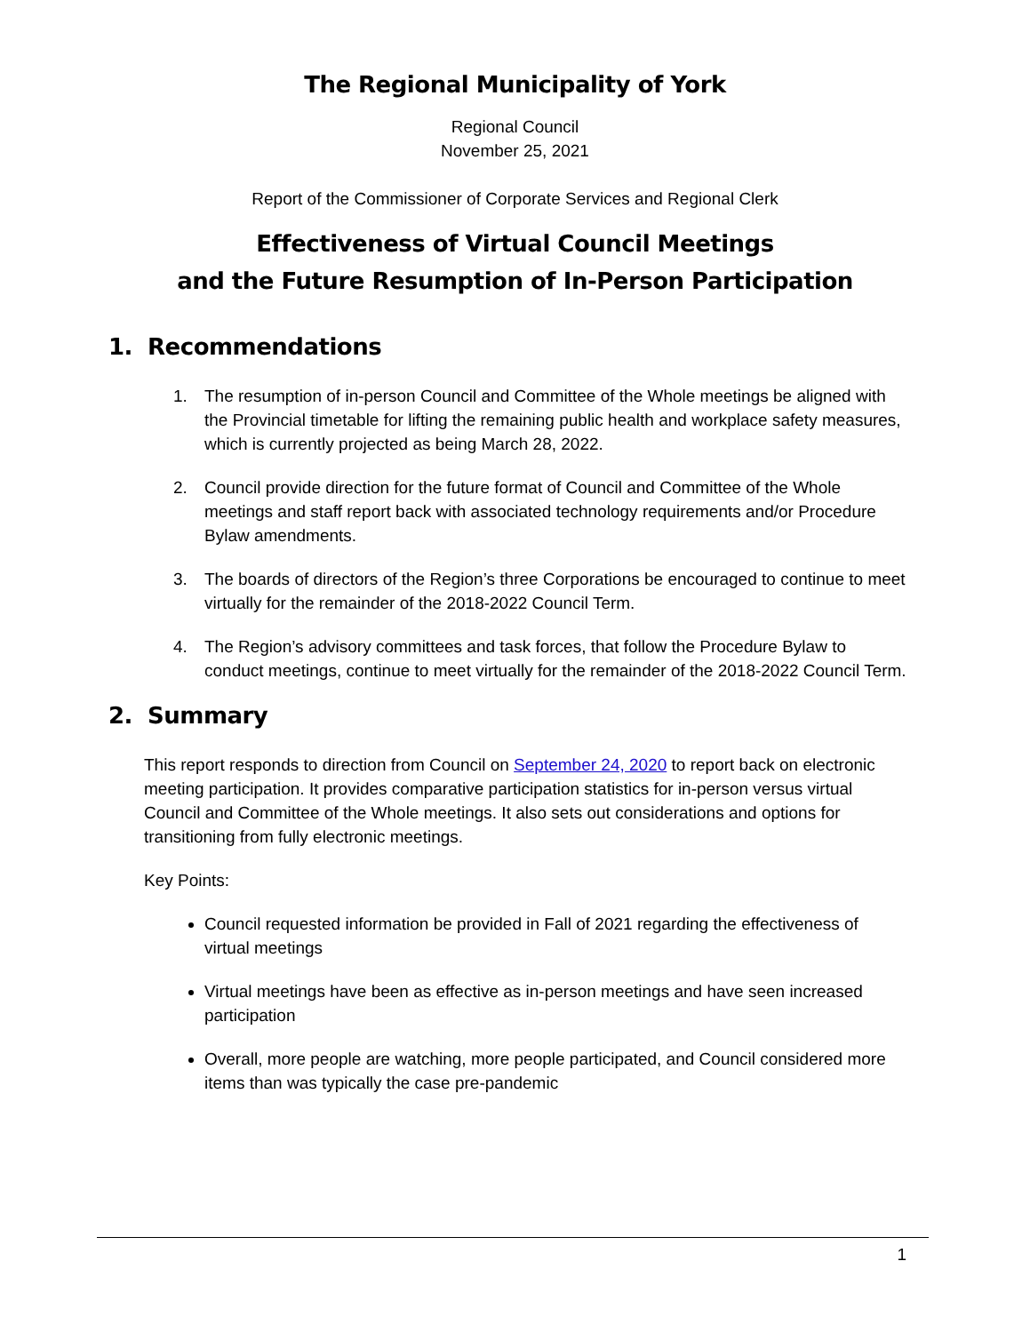The Regional Municipality of York
Regional Council
November 25, 2021
Report of the Commissioner of Corporate Services and Regional Clerk
Effectiveness of Virtual Council Meetings
and the Future Resumption of In-Person Participation
1. Recommendations
1. The resumption of in-person Council and Committee of the Whole meetings be aligned with the Provincial timetable for lifting the remaining public health and workplace safety measures, which is currently projected as being March 28, 2022.
2. Council provide direction for the future format of Council and Committee of the Whole meetings and staff report back with associated technology requirements and/or Procedure Bylaw amendments.
3. The boards of directors of the Region’s three Corporations be encouraged to continue to meet virtually for the remainder of the 2018-2022 Council Term.
4. The Region’s advisory committees and task forces, that follow the Procedure Bylaw to conduct meetings, continue to meet virtually for the remainder of the 2018-2022 Council Term.
2. Summary
This report responds to direction from Council on September 24, 2020 to report back on electronic meeting participation. It provides comparative participation statistics for in-person versus virtual Council and Committee of the Whole meetings. It also sets out considerations and options for transitioning from fully electronic meetings.
Key Points:
Council requested information be provided in Fall of 2021 regarding the effectiveness of virtual meetings
Virtual meetings have been as effective as in-person meetings and have seen increased participation
Overall, more people are watching, more people participated, and Council considered more items than was typically the case pre-pandemic
1